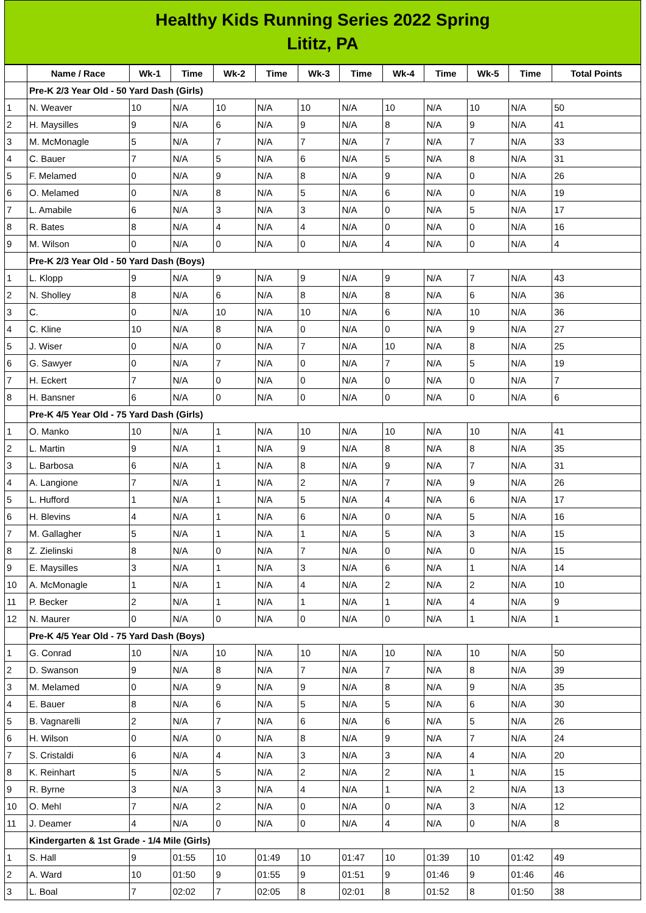Healthy Kids Running Series 2022 Spring
Lititz, PA
| | Name / Race | Wk-1 | Time | Wk-2 | Time | Wk-3 | Time | Wk-4 | Time | Wk-5 | Time | Total Points |
| --- | --- | --- | --- | --- | --- | --- | --- | --- | --- | --- | --- | --- |
| | Pre-K 2/3 Year Old - 50 Yard Dash (Girls) | | | | | | | | | | | |
| 1 | N. Weaver | 10 | N/A | 10 | N/A | 10 | N/A | 10 | N/A | 10 | N/A | 50 |
| 2 | H. Maysilles | 9 | N/A | 6 | N/A | 9 | N/A | 8 | N/A | 9 | N/A | 41 |
| 3 | M. McMonagle | 5 | N/A | 7 | N/A | 7 | N/A | 7 | N/A | 7 | N/A | 33 |
| 4 | C. Bauer | 7 | N/A | 5 | N/A | 6 | N/A | 5 | N/A | 8 | N/A | 31 |
| 5 | F. Melamed | 0 | N/A | 9 | N/A | 8 | N/A | 9 | N/A | 0 | N/A | 26 |
| 6 | O. Melamed | 0 | N/A | 8 | N/A | 5 | N/A | 6 | N/A | 0 | N/A | 19 |
| 7 | L. Amabile | 6 | N/A | 3 | N/A | 3 | N/A | 0 | N/A | 5 | N/A | 17 |
| 8 | R. Bates | 8 | N/A | 4 | N/A | 4 | N/A | 0 | N/A | 0 | N/A | 16 |
| 9 | M. Wilson | 0 | N/A | 0 | N/A | 0 | N/A | 4 | N/A | 0 | N/A | 4 |
| | Pre-K 2/3 Year Old - 50 Yard Dash (Boys) | | | | | | | | | | | |
| 1 | L. Klopp | 9 | N/A | 9 | N/A | 9 | N/A | 9 | N/A | 7 | N/A | 43 |
| 2 | N. Sholley | 8 | N/A | 6 | N/A | 8 | N/A | 8 | N/A | 6 | N/A | 36 |
| 3 | C. | 0 | N/A | 10 | N/A | 10 | N/A | 6 | N/A | 10 | N/A | 36 |
| 4 | C. Kline | 10 | N/A | 8 | N/A | 0 | N/A | 0 | N/A | 9 | N/A | 27 |
| 5 | J. Wiser | 0 | N/A | 0 | N/A | 7 | N/A | 10 | N/A | 8 | N/A | 25 |
| 6 | G. Sawyer | 0 | N/A | 7 | N/A | 0 | N/A | 7 | N/A | 5 | N/A | 19 |
| 7 | H. Eckert | 7 | N/A | 0 | N/A | 0 | N/A | 0 | N/A | 0 | N/A | 7 |
| 8 | H. Bansner | 6 | N/A | 0 | N/A | 0 | N/A | 0 | N/A | 0 | N/A | 6 |
| | Pre-K 4/5 Year Old - 75 Yard Dash (Girls) | | | | | | | | | | | |
| 1 | O. Manko | 10 | N/A | 1 | N/A | 10 | N/A | 10 | N/A | 10 | N/A | 41 |
| 2 | L. Martin | 9 | N/A | 1 | N/A | 9 | N/A | 8 | N/A | 8 | N/A | 35 |
| 3 | L. Barbosa | 6 | N/A | 1 | N/A | 8 | N/A | 9 | N/A | 7 | N/A | 31 |
| 4 | A. Langione | 7 | N/A | 1 | N/A | 2 | N/A | 7 | N/A | 9 | N/A | 26 |
| 5 | L. Hufford | 1 | N/A | 1 | N/A | 5 | N/A | 4 | N/A | 6 | N/A | 17 |
| 6 | H. Blevins | 4 | N/A | 1 | N/A | 6 | N/A | 0 | N/A | 5 | N/A | 16 |
| 7 | M. Gallagher | 5 | N/A | 1 | N/A | 1 | N/A | 5 | N/A | 3 | N/A | 15 |
| 8 | Z. Zielinski | 8 | N/A | 0 | N/A | 7 | N/A | 0 | N/A | 0 | N/A | 15 |
| 9 | E. Maysilles | 3 | N/A | 1 | N/A | 3 | N/A | 6 | N/A | 1 | N/A | 14 |
| 10 | A. McMonagle | 1 | N/A | 1 | N/A | 4 | N/A | 2 | N/A | 2 | N/A | 10 |
| 11 | P. Becker | 2 | N/A | 1 | N/A | 1 | N/A | 1 | N/A | 4 | N/A | 9 |
| 12 | N. Maurer | 0 | N/A | 0 | N/A | 0 | N/A | 0 | N/A | 1 | N/A | 1 |
| | Pre-K 4/5 Year Old - 75 Yard Dash (Boys) | | | | | | | | | | | |
| 1 | G. Conrad | 10 | N/A | 10 | N/A | 10 | N/A | 10 | N/A | 10 | N/A | 50 |
| 2 | D. Swanson | 9 | N/A | 8 | N/A | 7 | N/A | 7 | N/A | 8 | N/A | 39 |
| 3 | M. Melamed | 0 | N/A | 9 | N/A | 9 | N/A | 8 | N/A | 9 | N/A | 35 |
| 4 | E. Bauer | 8 | N/A | 6 | N/A | 5 | N/A | 5 | N/A | 6 | N/A | 30 |
| 5 | B. Vagnarelli | 2 | N/A | 7 | N/A | 6 | N/A | 6 | N/A | 5 | N/A | 26 |
| 6 | H. Wilson | 0 | N/A | 0 | N/A | 8 | N/A | 9 | N/A | 7 | N/A | 24 |
| 7 | S. Cristaldi | 6 | N/A | 4 | N/A | 3 | N/A | 3 | N/A | 4 | N/A | 20 |
| 8 | K. Reinhart | 5 | N/A | 5 | N/A | 2 | N/A | 2 | N/A | 1 | N/A | 15 |
| 9 | R. Byrne | 3 | N/A | 3 | N/A | 4 | N/A | 1 | N/A | 2 | N/A | 13 |
| 10 | O. Mehl | 7 | N/A | 2 | N/A | 0 | N/A | 0 | N/A | 3 | N/A | 12 |
| 11 | J. Deamer | 4 | N/A | 0 | N/A | 0 | N/A | 4 | N/A | 0 | N/A | 8 |
| | Kindergarten & 1st Grade - 1/4 Mile (Girls) | | | | | | | | | | | |
| 1 | S. Hall | 9 | 01:55 | 10 | 01:49 | 10 | 01:47 | 10 | 01:39 | 10 | 01:42 | 49 |
| 2 | A. Ward | 10 | 01:50 | 9 | 01:55 | 9 | 01:51 | 9 | 01:46 | 9 | 01:46 | 46 |
| 3 | L. Boal | 7 | 02:02 | 7 | 02:05 | 8 | 02:01 | 8 | 01:52 | 8 | 01:50 | 38 |